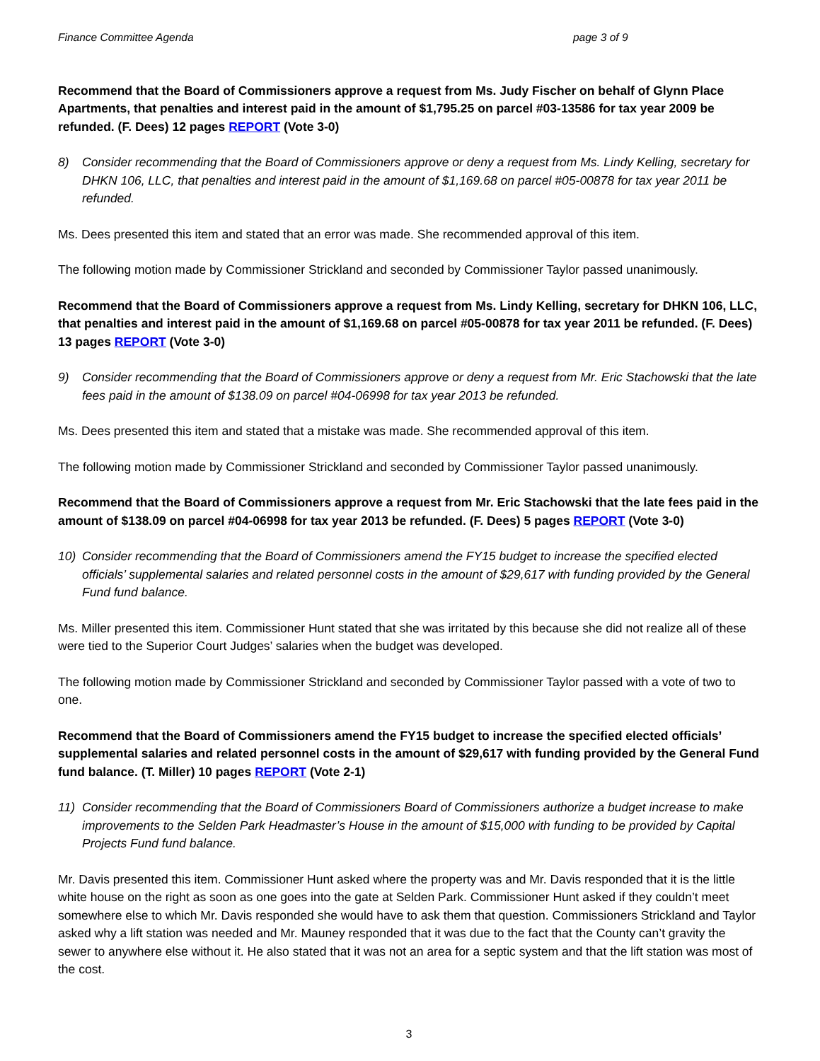Finance Committee Agenda page 3 of 9
Recommend that the Board of Commissioners approve a request from Ms. Judy Fischer on behalf of Glynn Place Apartments, that penalties and interest paid in the amount of $1,795.25 on parcel #03-13586 for tax year 2009 be refunded. (F. Dees) 12 pages REPORT (Vote 3-0)
8) Consider recommending that the Board of Commissioners approve or deny a request from Ms. Lindy Kelling, secretary for DHKN 106, LLC, that penalties and interest paid in the amount of $1,169.68 on parcel #05-00878 for tax year 2011 be refunded.
Ms. Dees presented this item and stated that an error was made. She recommended approval of this item.
The following motion made by Commissioner Strickland and seconded by Commissioner Taylor passed unanimously.
Recommend that the Board of Commissioners approve a request from Ms. Lindy Kelling, secretary for DHKN 106, LLC, that penalties and interest paid in the amount of $1,169.68 on parcel #05-00878 for tax year 2011 be refunded. (F. Dees) 13 pages REPORT (Vote 3-0)
9) Consider recommending that the Board of Commissioners approve or deny a request from Mr. Eric Stachowski that the late fees paid in the amount of $138.09 on parcel #04-06998 for tax year 2013 be refunded.
Ms. Dees presented this item and stated that a mistake was made. She recommended approval of this item.
The following motion made by Commissioner Strickland and seconded by Commissioner Taylor passed unanimously.
Recommend that the Board of Commissioners approve a request from Mr. Eric Stachowski that the late fees paid in the amount of $138.09 on parcel #04-06998 for tax year 2013 be refunded. (F. Dees) 5 pages REPORT (Vote 3-0)
10) Consider recommending that the Board of Commissioners amend the FY15 budget to increase the specified elected officials’ supplemental salaries and related personnel costs in the amount of $29,617 with funding provided by the General Fund fund balance.
Ms. Miller presented this item. Commissioner Hunt stated that she was irritated by this because she did not realize all of these were tied to the Superior Court Judges’ salaries when the budget was developed.
The following motion made by Commissioner Strickland and seconded by Commissioner Taylor passed with a vote of two to one.
Recommend that the Board of Commissioners amend the FY15 budget to increase the specified elected officials’ supplemental salaries and related personnel costs in the amount of $29,617 with funding provided by the General Fund fund balance. (T. Miller) 10 pages REPORT (Vote 2-1)
11) Consider recommending that the Board of Commissioners Board of Commissioners authorize a budget increase to make improvements to the Selden Park Headmaster’s House in the amount of $15,000 with funding to be provided by Capital Projects Fund fund balance.
Mr. Davis presented this item. Commissioner Hunt asked where the property was and Mr. Davis responded that it is the little white house on the right as soon as one goes into the gate at Selden Park. Commissioner Hunt asked if they couldn’t meet somewhere else to which Mr. Davis responded she would have to ask them that question. Commissioners Strickland and Taylor asked why a lift station was needed and Mr. Mauney responded that it was due to the fact that the County can’t gravity the sewer to anywhere else without it. He also stated that it was not an area for a septic system and that the lift station was most of the cost.
3